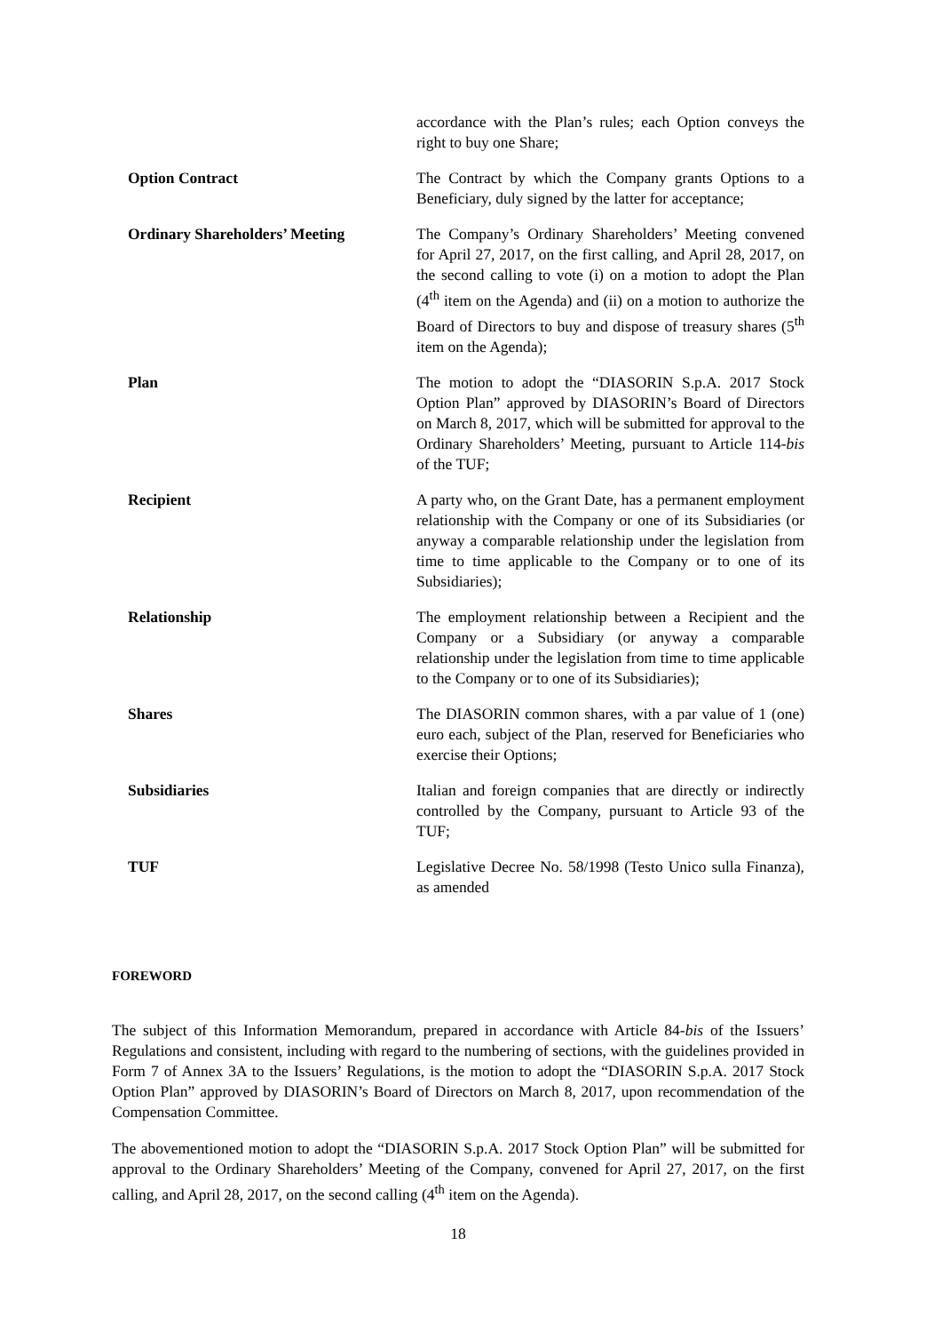| | accordance with the Plan’s rules; each Option conveys the right to buy one Share; |
| Option Contract | The Contract by which the Company grants Options to a Beneficiary, duly signed by the latter for acceptance; |
| Ordinary Shareholders’ Meeting | The Company’s Ordinary Shareholders’ Meeting convened for April 27, 2017, on the first calling, and April 28, 2017, on the second calling to vote (i) on a motion to adopt the Plan (4<sup>th</sup> item on the Agenda) and (ii) on a motion to authorize the Board of Directors to buy and dispose of treasury shares (5<sup>th</sup> item on the Agenda); |
| Plan | The motion to adopt the “DIASORIN S.p.A. 2017 Stock Option Plan” approved by DIASORIN’s Board of Directors on March 8, 2017, which will be submitted for approval to the Ordinary Shareholders’ Meeting, pursuant to Article 114- bis of the TUF; |
| Recipient | A party who, on the Grant Date, has a permanent employment relationship with the Company or one of its Subsidiaries (or anyway a comparable relationship under the legislation from time to time applicable to the Company or to one of its Subsidiaries); |
| Relationship | The employment relationship between a Recipient and the Company or a Subsidiary (or anyway a comparable relationship under the legislation from time to time applicable to the Company or to one of its Subsidiaries); |
| Shares | The DIASORIN common shares, with a par value of 1 (one) euro each, subject of the Plan, reserved for Beneficiaries who exercise their Options; |
| Subsidiaries | Italian and foreign companies that are directly or indirectly controlled by the Company, pursuant to Article 93 of the TUF; |
| TUF | Legislative Decree No. 58/1998 (Testo Unico sulla Finanza), as amended |
FOREWORD
The subject of this Information Memorandum, prepared in accordance with Article 84-bis of the Issuers’ Regulations and consistent, including with regard to the numbering of sections, with the guidelines provided in Form 7 of Annex 3A to the Issuers’ Regulations, is the motion to adopt the “DIASORIN S.p.A. 2017 Stock Option Plan” approved by DIASORIN’s Board of Directors on March 8, 2017, upon recommendation of the Compensation Committee.
The abovementioned motion to adopt the “DIASORIN S.p.A. 2017 Stock Option Plan” will be submitted for approval to the Ordinary Shareholders’ Meeting of the Company, convened for April 27, 2017, on the first calling, and April 28, 2017, on the second calling (4<sup>th</sup> item on the Agenda).
18